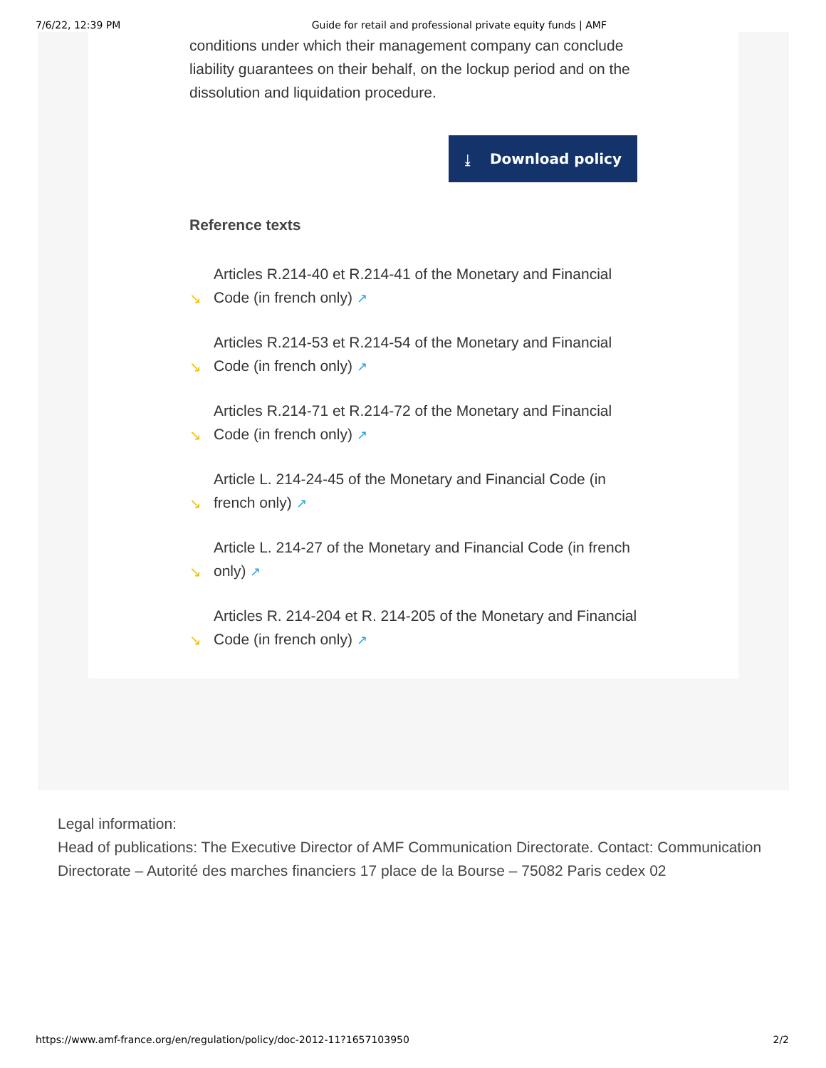7/6/22, 12:39 PM Guide for retail and professional private equity funds | AMF
conditions under which their management company can conclude liability guarantees on their behalf, on the lockup period and on the dissolution and liquidation procedure.
⤓ Download policy
Reference texts
↘ Articles R.214-40 et R.214-41 of the Monetary and Financial Code (in french only) ↗
↘ Articles R.214-53 et R.214-54 of the Monetary and Financial Code (in french only) ↗
↘ Articles R.214-71 et R.214-72 of the Monetary and Financial Code (in french only) ↗
↘ Article L. 214-24-45 of the Monetary and Financial Code (in french only) ↗
↘ Article L. 214-27 of the Monetary and Financial Code (in french only) ↗
↘ Articles R. 214-204 et R. 214-205 of the Monetary and Financial Code (in french only) ↗
Legal information:
Head of publications: The Executive Director of AMF Communication Directorate. Contact: Communication Directorate – Autorité des marches financiers 17 place de la Bourse – 75082 Paris cedex 02
https://www.amf-france.org/en/regulation/policy/doc-2012-11?1657103950 2/2